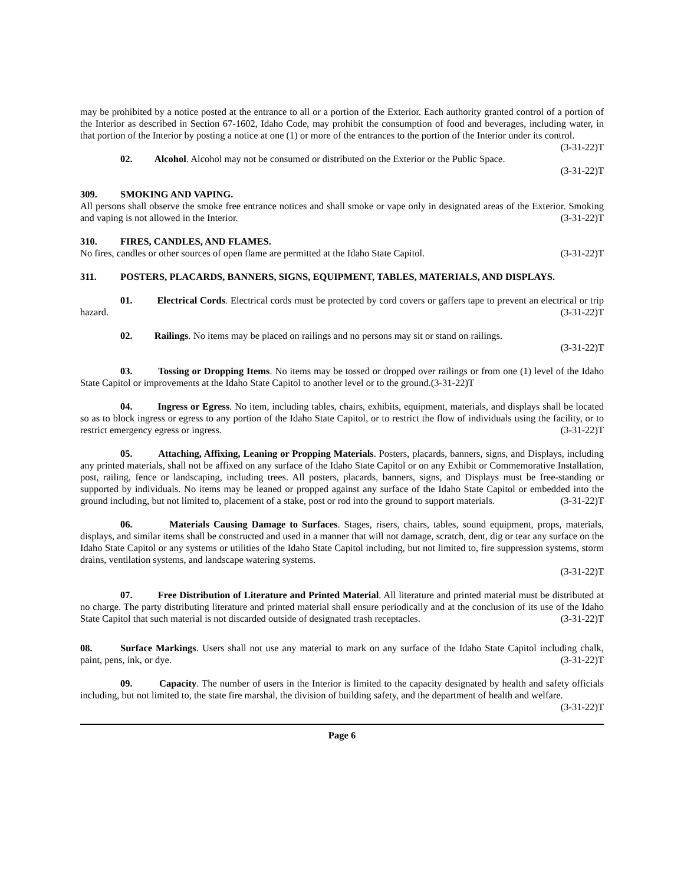may be prohibited by a notice posted at the entrance to all or a portion of the Exterior. Each authority granted control of a portion of the Interior as described in Section 67-1602, Idaho Code, may prohibit the consumption of food and beverages, including water, in that portion of the Interior by posting a notice at one (1) or more of the entrances to the portion of the Interior under its control. (3-31-22)T
02. Alcohol. Alcohol may not be consumed or distributed on the Exterior or the Public Space.
(3-31-22)T
309. SMOKING AND VAPING.
All persons shall observe the smoke free entrance notices and shall smoke or vape only in designated areas of the Exterior. Smoking and vaping is not allowed in the Interior. (3-31-22)T
310. FIRES, CANDLES, AND FLAMES.
No fires, candles or other sources of open flame are permitted at the Idaho State Capitol. (3-31-22)T
311. POSTERS, PLACARDS, BANNERS, SIGNS, EQUIPMENT, TABLES, MATERIALS, AND DISPLAYS.
01. Electrical Cords. Electrical cords must be protected by cord covers or gaffers tape to prevent an electrical or trip hazard. (3-31-22)T
02. Railings. No items may be placed on railings and no persons may sit or stand on railings.
(3-31-22)T
03. Tossing or Dropping Items. No items may be tossed or dropped over railings or from one (1) level of the Idaho State Capitol or improvements at the Idaho State Capitol to another level or to the ground.(3-31-22)T
04. Ingress or Egress. No item, including tables, chairs, exhibits, equipment, materials, and displays shall be located so as to block ingress or egress to any portion of the Idaho State Capitol, or to restrict the flow of individuals using the facility, or to restrict emergency egress or ingress. (3-31-22)T
05. Attaching, Affixing, Leaning or Propping Materials. Posters, placards, banners, signs, and Displays, including any printed materials, shall not be affixed on any surface of the Idaho State Capitol or on any Exhibit or Commemorative Installation, post, railing, fence or landscaping, including trees. All posters, placards, banners, signs, and Displays must be free-standing or supported by individuals. No items may be leaned or propped against any surface of the Idaho State Capitol or embedded into the ground including, but not limited to, placement of a stake, post or rod into the ground to support materials. (3-31-22)T
06. Materials Causing Damage to Surfaces. Stages, risers, chairs, tables, sound equipment, props, materials, displays, and similar items shall be constructed and used in a manner that will not damage, scratch, dent, dig or tear any surface on the Idaho State Capitol or any systems or utilities of the Idaho State Capitol including, but not limited to, fire suppression systems, storm drains, ventilation systems, and landscape watering systems.
(3-31-22)T
07. Free Distribution of Literature and Printed Material. All literature and printed material must be distributed at no charge. The party distributing literature and printed material shall ensure periodically and at the conclusion of its use of the Idaho State Capitol that such material is not discarded outside of designated trash receptacles. (3-31-22)T
08. Surface Markings. Users shall not use any material to mark on any surface of the Idaho State Capitol including chalk, paint, pens, ink, or dye. (3-31-22)T
09. Capacity. The number of users in the Interior is limited to the capacity designated by health and safety officials including, but not limited to, the state fire marshal, the division of building safety, and the department of health and welfare. (3-31-22)T
Page 6